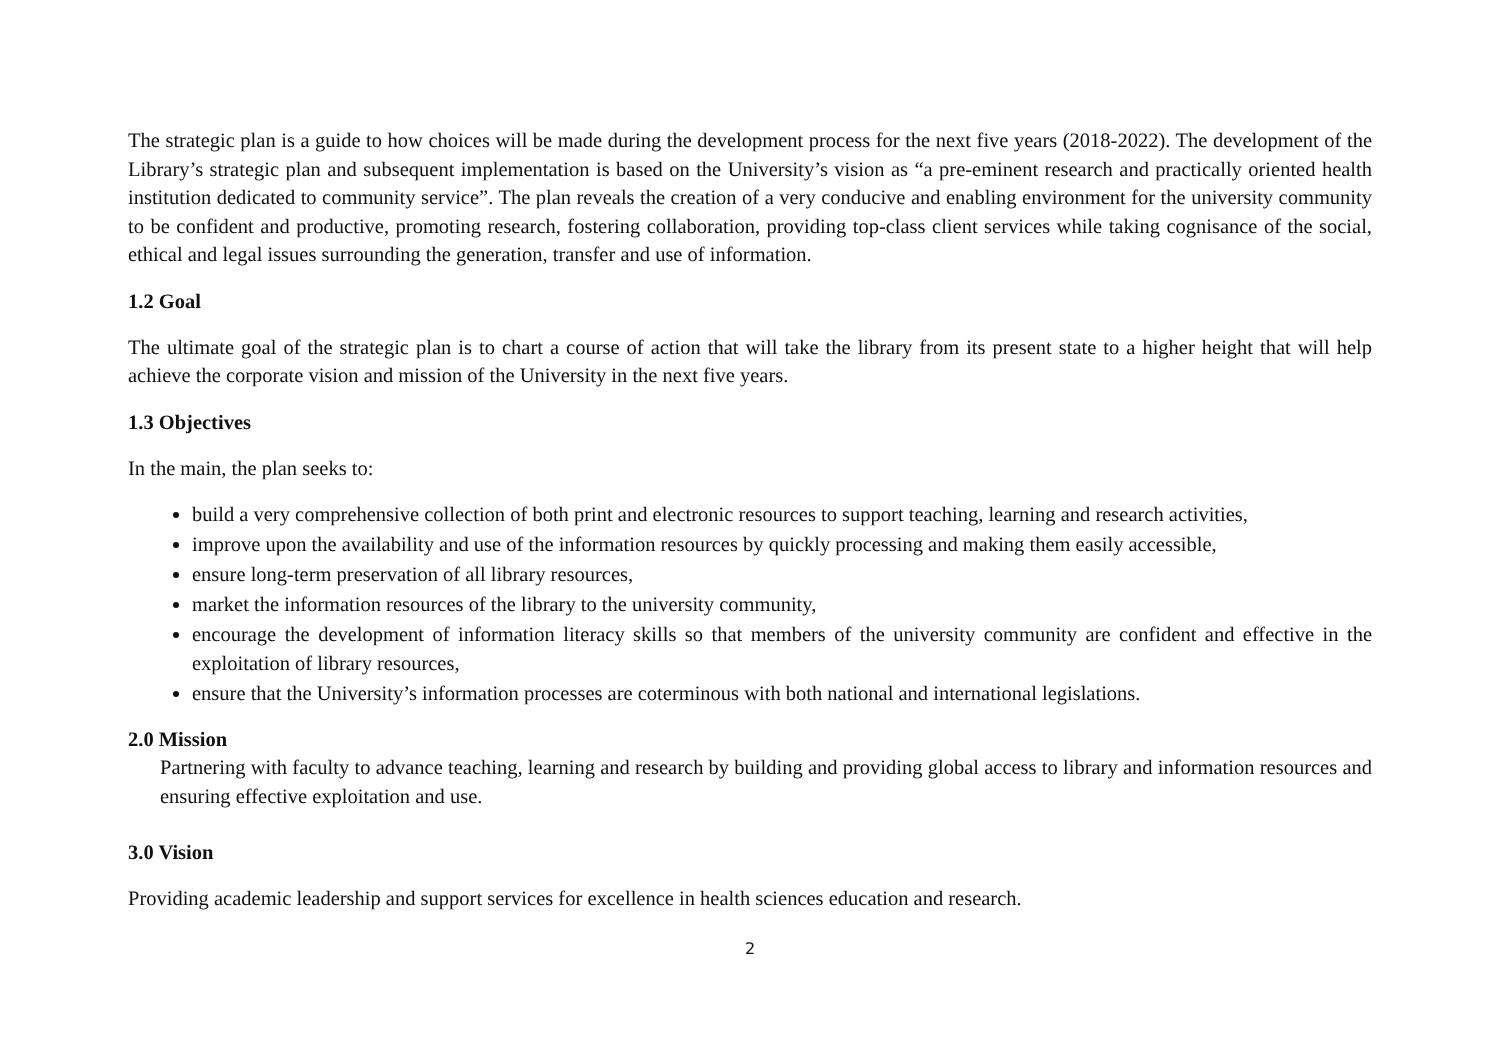The strategic plan is a guide to how choices will be made during the development process for the next five years (2018-2022). The development of the Library’s strategic plan and subsequent implementation is based on the University’s vision as “a pre-eminent research and practically oriented health institution dedicated to community service”. The plan reveals the creation of a very conducive and enabling environment for the university community to be confident and productive, promoting research, fostering collaboration, providing top-class client services while taking cognisance of the social, ethical and legal issues surrounding the generation, transfer and use of information.
1.2 Goal
The ultimate goal of the strategic plan is to chart a course of action that will take the library from its present state to a higher height that will help achieve the corporate vision and mission of the University in the next five years.
1.3 Objectives
In the main, the plan seeks to:
build a very comprehensive collection of both print and electronic resources to support teaching, learning and research activities,
improve upon the availability and use of the information resources by quickly processing and making them easily accessible,
ensure long-term preservation of all library resources,
market the information resources of the library to the university community,
encourage the development of information literacy skills so that members of the university community are confident and effective in the exploitation of library resources,
ensure that the University’s information processes are coterminous with both national and international legislations.
2.0 Mission
Partnering with faculty to advance teaching, learning and research by building and providing global access to library and information resources and ensuring effective exploitation and use.
3.0 Vision
Providing academic leadership and support services for excellence in health sciences education and research.
2